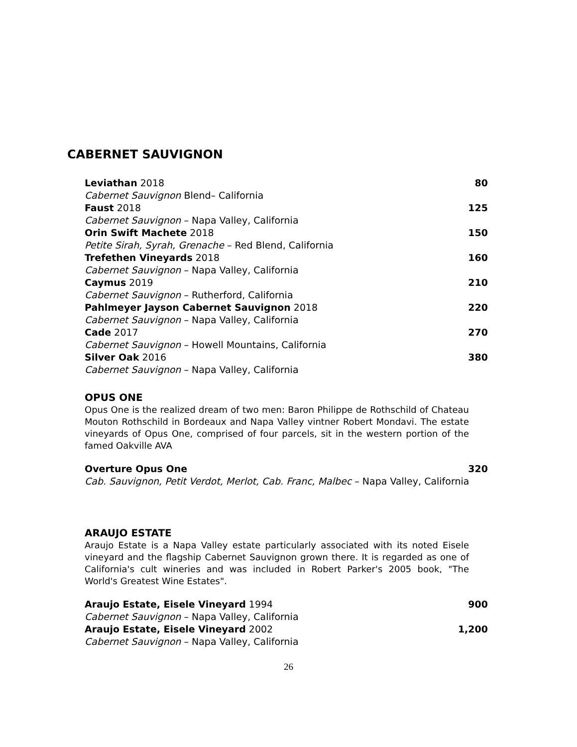CABERNET SAUVIGNON
Leviathan 2018 80
Cabernet Sauvignon Blend– California
Faust 2018 125
Cabernet Sauvignon – Napa Valley, California
Orin Swift Machete 2018 150
Petite Sirah, Syrah, Grenache – Red Blend, California
Trefethen Vineyards 2018 160
Cabernet Sauvignon – Napa Valley, California
Caymus 2019 210
Cabernet Sauvignon – Rutherford, California
Pahlmeyer Jayson Cabernet Sauvignon 2018 220
Cabernet Sauvignon – Napa Valley, California
Cade 2017 270
Cabernet Sauvignon – Howell Mountains, California
Silver Oak 2016 380
Cabernet Sauvignon – Napa Valley, California
OPUS ONE
Opus One is the realized dream of two men: Baron Philippe de Rothschild of Chateau Mouton Rothschild in Bordeaux and Napa Valley vintner Robert Mondavi. The estate vineyards of Opus One, comprised of four parcels, sit in the western portion of the famed Oakville AVA
Overture Opus One 320
Cab. Sauvignon, Petit Verdot, Merlot, Cab. Franc, Malbec – Napa Valley, California
ARAUJO ESTATE
Araujo Estate is a Napa Valley estate particularly associated with its noted Eisele vineyard and the flagship Cabernet Sauvignon grown there. It is regarded as one of California's cult wineries and was included in Robert Parker's 2005 book, "The World's Greatest Wine Estates".
Araujo Estate, Eisele Vineyard 1994 900
Cabernet Sauvignon – Napa Valley, California
Araujo Estate, Eisele Vineyard 2002 1,200
Cabernet Sauvignon – Napa Valley, California
26